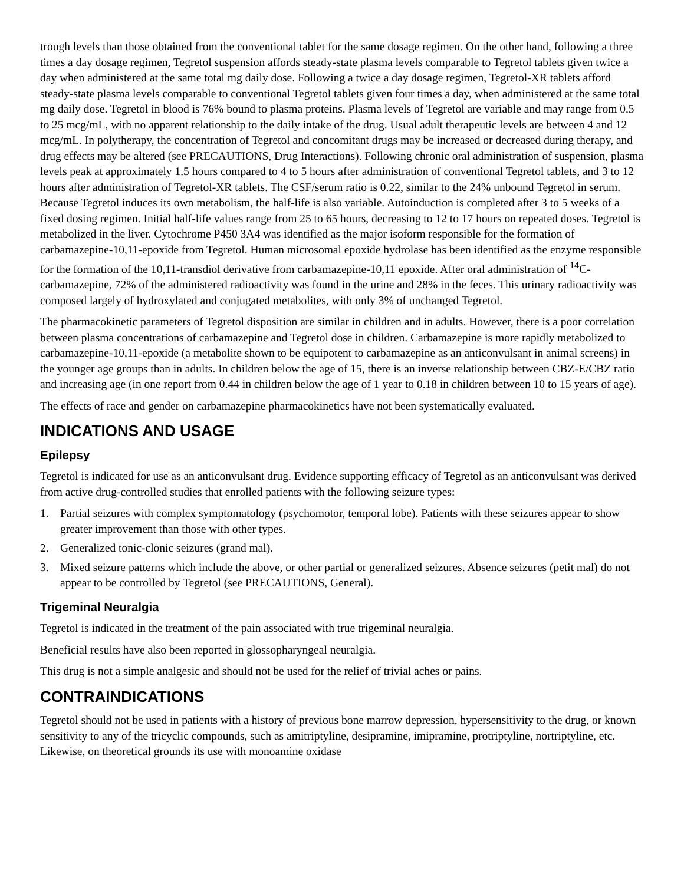trough levels than those obtained from the conventional tablet for the same dosage regimen. On the other hand, following a three times a day dosage regimen, Tegretol suspension affords steady-state plasma levels comparable to Tegretol tablets given twice a day when administered at the same total mg daily dose. Following a twice a day dosage regimen, Tegretol-XR tablets afford steady-state plasma levels comparable to conventional Tegretol tablets given four times a day, when administered at the same total mg daily dose. Tegretol in blood is 76% bound to plasma proteins. Plasma levels of Tegretol are variable and may range from 0.5 to 25 mcg/mL, with no apparent relationship to the daily intake of the drug. Usual adult therapeutic levels are between 4 and 12 mcg/mL. In polytherapy, the concentration of Tegretol and concomitant drugs may be increased or decreased during therapy, and drug effects may be altered (see PRECAUTIONS, Drug Interactions). Following chronic oral administration of suspension, plasma levels peak at approximately 1.5 hours compared to 4 to 5 hours after administration of conventional Tegretol tablets, and 3 to 12 hours after administration of Tegretol-XR tablets. The CSF/serum ratio is 0.22, similar to the 24% unbound Tegretol in serum. Because Tegretol induces its own metabolism, the half-life is also variable. Autoinduction is completed after 3 to 5 weeks of a fixed dosing regimen. Initial half-life values range from 25 to 65 hours, decreasing to 12 to 17 hours on repeated doses. Tegretol is metabolized in the liver. Cytochrome P450 3A4 was identified as the major isoform responsible for the formation of carbamazepine-10,11-epoxide from Tegretol. Human microsomal epoxide hydrolase has been identified as the enzyme responsible for the formation of the 10,11-transdiol derivative from carbamazepine-10,11 epoxide. After oral administration of <sup>14</sup>C-carbamazepine, 72% of the administered radioactivity was found in the urine and 28% in the feces. This urinary radioactivity was composed largely of hydroxylated and conjugated metabolites, with only 3% of unchanged Tegretol.
The pharmacokinetic parameters of Tegretol disposition are similar in children and in adults. However, there is a poor correlation between plasma concentrations of carbamazepine and Tegretol dose in children. Carbamazepine is more rapidly metabolized to carbamazepine-10,11-epoxide (a metabolite shown to be equipotent to carbamazepine as an anticonvulsant in animal screens) in the younger age groups than in adults. In children below the age of 15, there is an inverse relationship between CBZ-E/CBZ ratio and increasing age (in one report from 0.44 in children below the age of 1 year to 0.18 in children between 10 to 15 years of age).
The effects of race and gender on carbamazepine pharmacokinetics have not been systematically evaluated.
INDICATIONS AND USAGE
Epilepsy
Tegretol is indicated for use as an anticonvulsant drug. Evidence supporting efficacy of Tegretol as an anticonvulsant was derived from active drug-controlled studies that enrolled patients with the following seizure types:
1. Partial seizures with complex symptomatology (psychomotor, temporal lobe). Patients with these seizures appear to show greater improvement than those with other types.
2. Generalized tonic-clonic seizures (grand mal).
3. Mixed seizure patterns which include the above, or other partial or generalized seizures. Absence seizures (petit mal) do not appear to be controlled by Tegretol (see PRECAUTIONS, General).
Trigeminal Neuralgia
Tegretol is indicated in the treatment of the pain associated with true trigeminal neuralgia.
Beneficial results have also been reported in glossopharyngeal neuralgia.
This drug is not a simple analgesic and should not be used for the relief of trivial aches or pains.
CONTRAINDICATIONS
Tegretol should not be used in patients with a history of previous bone marrow depression, hypersensitivity to the drug, or known sensitivity to any of the tricyclic compounds, such as amitriptyline, desipramine, imipramine, protriptyline, nortriptyline, etc. Likewise, on theoretical grounds its use with monoamine oxidase